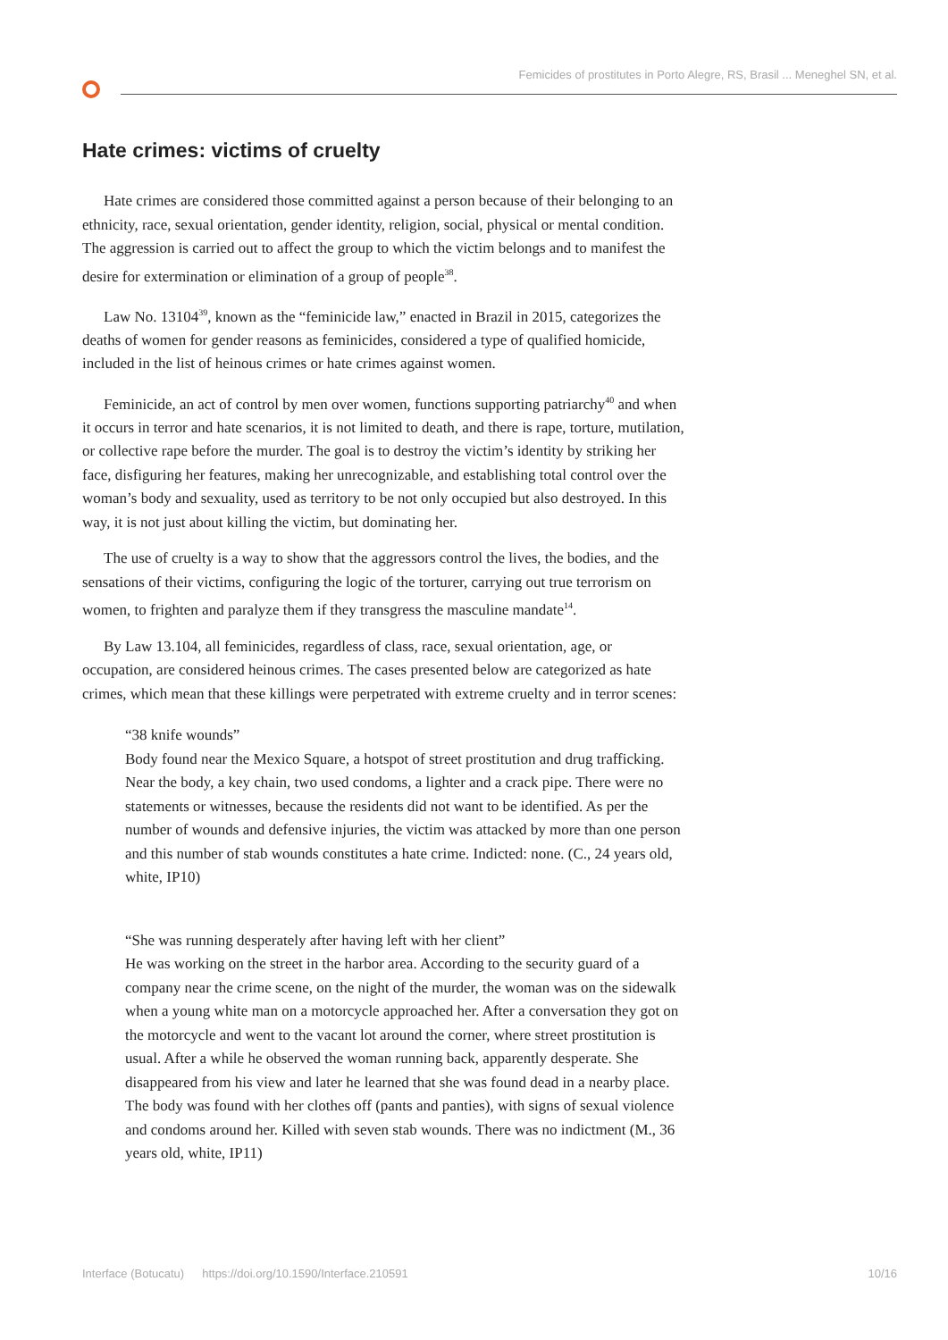Femicides of prostitutes in Porto Alegre, RS, Brasil ... Meneghel SN, et al.
Hate crimes: victims of cruelty
Hate crimes are considered those committed against a person because of their belonging to an ethnicity, race, sexual orientation, gender identity, religion, social, physical or mental condition. The aggression is carried out to affect the group to which the victim belongs and to manifest the desire for extermination or elimination of a group of people<sup>38</sup>.
Law No. 13104<sup>39</sup>, known as the “feminicide law,” enacted in Brazil in 2015, categorizes the deaths of women for gender reasons as feminicides, considered a type of qualified homicide, included in the list of heinous crimes or hate crimes against women.
Feminicide, an act of control by men over women, functions supporting patriarchy<sup>40</sup> and when it occurs in terror and hate scenarios, it is not limited to death, and there is rape, torture, mutilation, or collective rape before the murder. The goal is to destroy the victim’s identity by striking her face, disfiguring her features, making her unrecognizable, and establishing total control over the woman’s body and sexuality, used as territory to be not only occupied but also destroyed. In this way, it is not just about killing the victim, but dominating her.
The use of cruelty is a way to show that the aggressors control the lives, the bodies, and the sensations of their victims, configuring the logic of the torturer, carrying out true terrorism on women, to frighten and paralyze them if they transgress the masculine mandate<sup>14</sup>.
By Law 13.104, all feminicides, regardless of class, race, sexual orientation, age, or occupation, are considered heinous crimes. The cases presented below are categorized as hate crimes, which mean that these killings were perpetrated with extreme cruelty and in terror scenes:
“38 knife wounds”
Body found near the Mexico Square, a hotspot of street prostitution and drug trafficking. Near the body, a key chain, two used condoms, a lighter and a crack pipe. There were no statements or witnesses, because the residents did not want to be identified. As per the number of wounds and defensive injuries, the victim was attacked by more than one person and this number of stab wounds constitutes a hate crime. Indicted: none. (C., 24 years old, white, IP10)
“She was running desperately after having left with her client”
He was working on the street in the harbor area. According to the security guard of a company near the crime scene, on the night of the murder, the woman was on the sidewalk when a young white man on a motorcycle approached her. After a conversation they got on the motorcycle and went to the vacant lot around the corner, where street prostitution is usual. After a while he observed the woman running back, apparently desperate. She disappeared from his view and later he learned that she was found dead in a nearby place. The body was found with her clothes off (pants and panties), with signs of sexual violence and condoms around her. Killed with seven stab wounds. There was no indictment (M., 36 years old, white, IP11)
Interface (Botucatu) https://doi.org/10.1590/Interface.210591 10/16